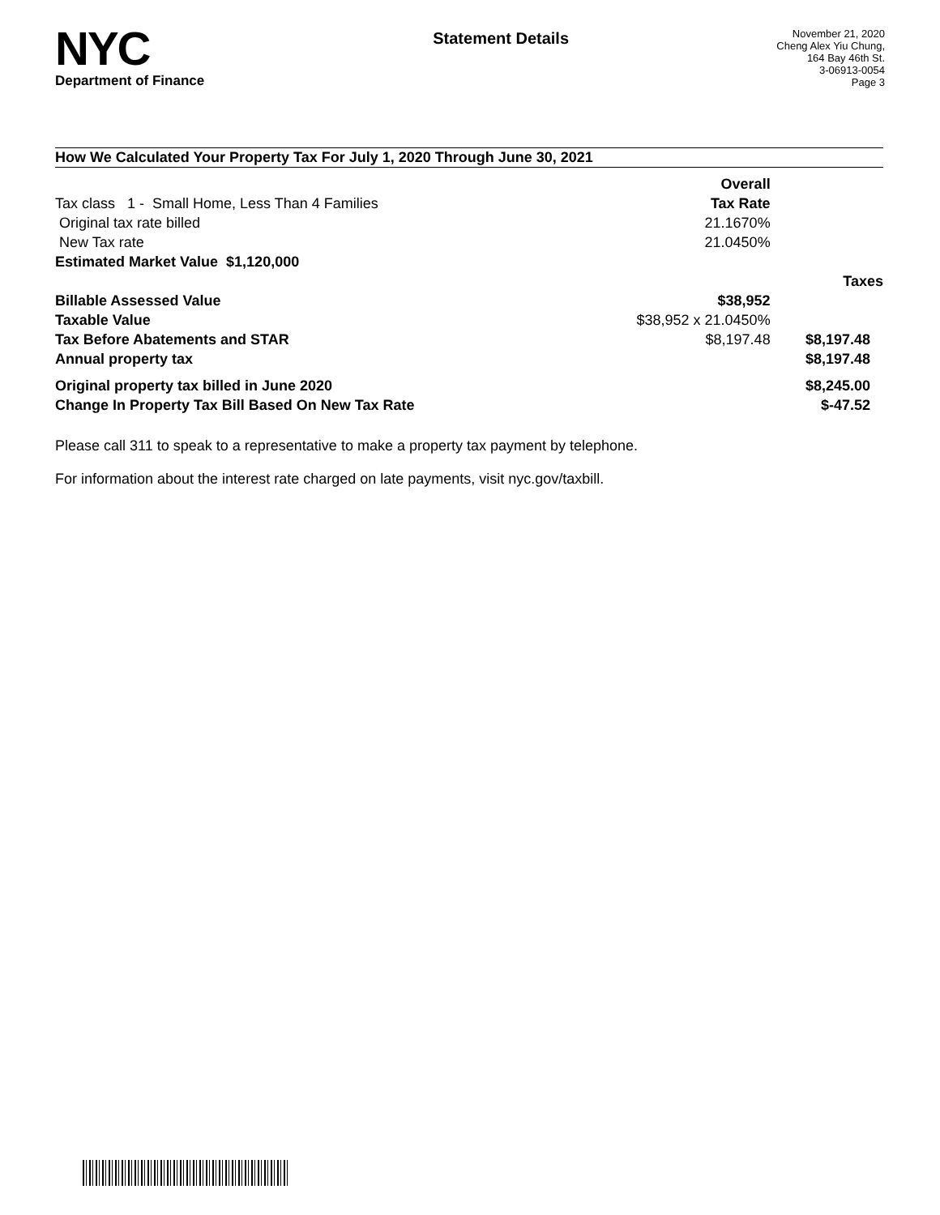NYC
Department of Finance
Statement Details
November 21, 2020
Cheng Alex Yiu Chung,
164 Bay 46th St.
3-06913-0054
Page 3
How We Calculated Your Property Tax For July 1, 2020 Through June 30, 2021
| | Overall | |
| Tax class 1 - Small Home, Less Than 4 Families | Tax Rate | |
| Original tax rate billed | 21.1670% | |
| New Tax rate | 21.0450% | |
| Estimated Market Value $1,120,000 | | |
| | | Taxes |
| Billable Assessed Value | $38,952 | |
| Taxable Value | $38,952 x 21.0450% | |
| Tax Before Abatements and STAR | $8,197.48 | $8,197.48 |
| Annual property tax | | $8,197.48 |
| Original property tax billed in June 2020 | | $8,245.00 |
| Change In Property Tax Bill Based On New Tax Rate | | $-47.52 |
Please call 311 to speak to a representative to make a property tax payment by telephone.
For information about the interest rate charged on late payments, visit nyc.gov/taxbill.